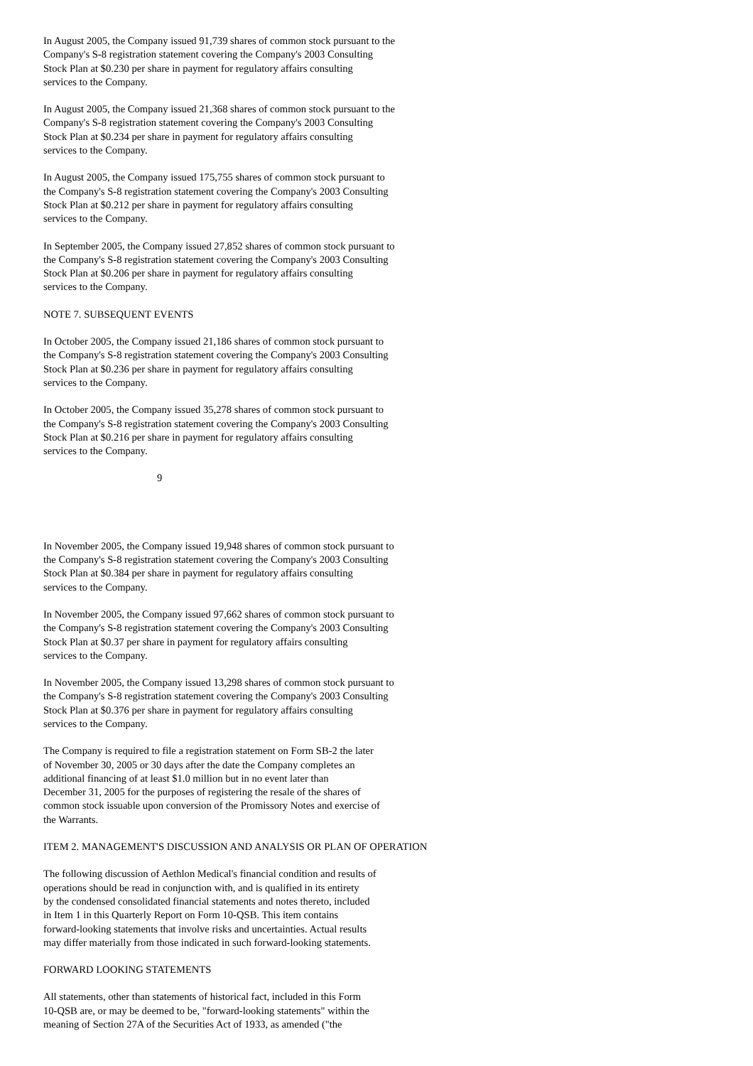In August 2005, the Company issued 91,739 shares of common stock pursuant to the Company's S-8 registration statement covering the Company's 2003 Consulting Stock Plan at $0.230 per share in payment for regulatory affairs consulting services to the Company.
In August 2005, the Company issued 21,368 shares of common stock pursuant to the Company's S-8 registration statement covering the Company's 2003 Consulting Stock Plan at $0.234 per share in payment for regulatory affairs consulting services to the Company.
In August 2005, the Company issued 175,755 shares of common stock pursuant to the Company's S-8 registration statement covering the Company's 2003 Consulting Stock Plan at $0.212 per share in payment for regulatory affairs consulting services to the Company.
In September 2005, the Company issued 27,852 shares of common stock pursuant to the Company's S-8 registration statement covering the Company's 2003 Consulting Stock Plan at $0.206 per share in payment for regulatory affairs consulting services to the Company.
NOTE 7. SUBSEQUENT EVENTS
In October 2005, the Company issued 21,186 shares of common stock pursuant to the Company's S-8 registration statement covering the Company's 2003 Consulting Stock Plan at $0.236 per share in payment for regulatory affairs consulting services to the Company.
In October 2005, the Company issued 35,278 shares of common stock pursuant to the Company's S-8 registration statement covering the Company's 2003 Consulting Stock Plan at $0.216 per share in payment for regulatory affairs consulting services to the Company.
9
In November 2005, the Company issued 19,948 shares of common stock pursuant to the Company's S-8 registration statement covering the Company's 2003 Consulting Stock Plan at $0.384 per share in payment for regulatory affairs consulting services to the Company.
In November 2005, the Company issued 97,662 shares of common stock pursuant to the Company's S-8 registration statement covering the Company's 2003 Consulting Stock Plan at $0.37 per share in payment for regulatory affairs consulting services to the Company.
In November 2005, the Company issued 13,298 shares of common stock pursuant to the Company's S-8 registration statement covering the Company's 2003 Consulting Stock Plan at $0.376 per share in payment for regulatory affairs consulting services to the Company.
The Company is required to file a registration statement on Form SB-2 the later of November 30, 2005 or 30 days after the date the Company completes an additional financing of at least $1.0 million but in no event later than December 31, 2005 for the purposes of registering the resale of the shares of common stock issuable upon conversion of the Promissory Notes and exercise of the Warrants.
ITEM 2. MANAGEMENT'S DISCUSSION AND ANALYSIS OR PLAN OF OPERATION
The following discussion of Aethlon Medical's financial condition and results of operations should be read in conjunction with, and is qualified in its entirety by the condensed consolidated financial statements and notes thereto, included in Item 1 in this Quarterly Report on Form 10-QSB. This item contains forward-looking statements that involve risks and uncertainties. Actual results may differ materially from those indicated in such forward-looking statements.
FORWARD LOOKING STATEMENTS
All statements, other than statements of historical fact, included in this Form 10-QSB are, or may be deemed to be, "forward-looking statements" within the meaning of Section 27A of the Securities Act of 1933, as amended ("the